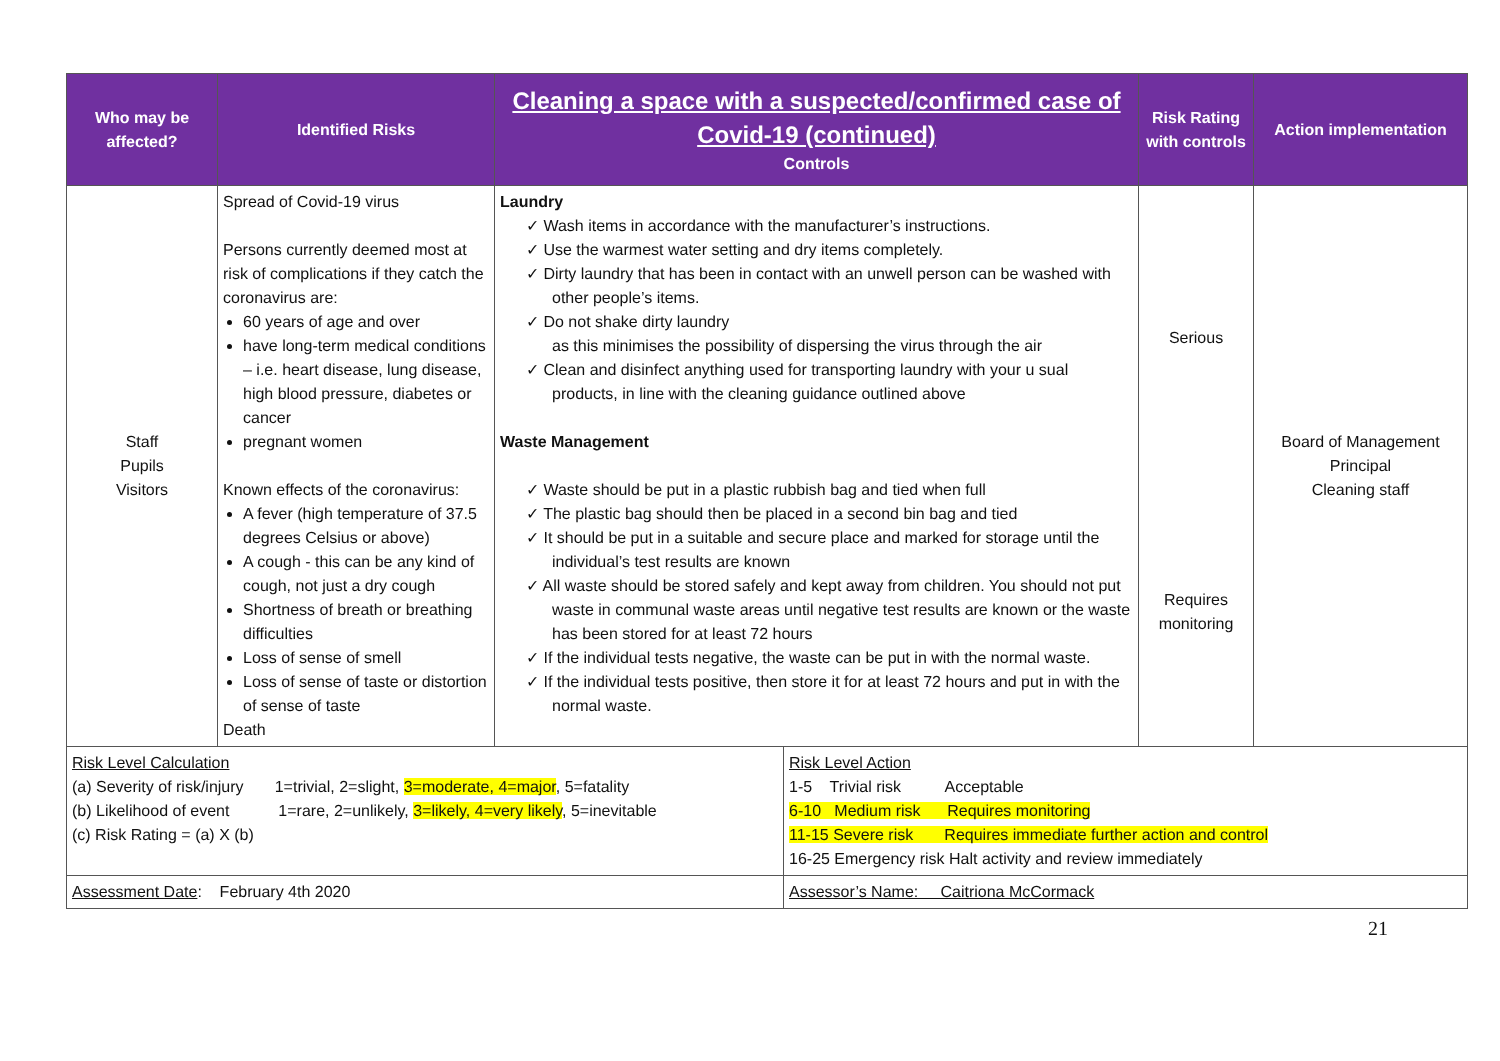| Who may be affected? | Identified Risks | Cleaning a space with a suspected/confirmed case of Covid-19 (continued) Controls | Risk Rating with controls | Action implementation |
| --- | --- | --- | --- | --- |
| Staff Pupils Visitors | Spread of Covid-19 virus Persons currently deemed most at risk of complications if they catch the coronavirus are: 60 years of age and over have long-term medical conditions – i.e. heart disease, lung disease, high blood pressure, diabetes or cancer pregnant women Known effects of the coronavirus: A fever (high temperature of 37.5 degrees Celsius or above) A cough - this can be any kind of cough, not just a dry cough Shortness of breath or breathing difficulties Loss of sense of smell Loss of sense of taste or distortion of sense of taste Death | Laundry ✓ Wash items in accordance with the manufacturer’s instructions. ✓ Use the warmest water setting and dry items completely. ✓ Dirty laundry that has been in contact with an unwell person can be washed with other people’s items. ✓ Do not shake dirty laundry as this minimises the possibility of dispersing the virus through the air ✓ Clean and disinfect anything used for transporting laundry with your u sual products, in line with the cleaning guidance outlined above Waste Management ✓ Waste should be put in a plastic rubbish bag and tied when full ✓ The plastic bag should then be placed in a second bin bag and tied ✓ It should be put in a suitable and secure place and marked for storage until the individual’s test results are known ✓ All waste should be stored safely and kept away from children. You should not put waste in communal waste areas until negative test results are known or the waste has been stored for at least 72 hours ✓ If the individual tests negative, the waste can be put in with the normal waste. ✓ If the individual tests positive, then store it for at least 72 hours and put in with the normal waste. | Serious Requires monitoring | Board of Management Principal Cleaning staff |
| Risk Level Calculation (a) Severity of risk/injury 1=trivial, 2=slight, 3=moderate, 4=major , 5=fatality (b) Likelihood of event 1=rare, 2=unlikely, 3=likely, 4=very likely , 5=inevitable (c) Risk Rating = (a) X (b) | Risk Level Action 1-5 Trivial risk Acceptable 6-10 Medium risk Requires monitoring 11-15 Severe risk Requires immediate further action and control 16-25 Emergency risk Halt activity and review immediately |
| Assessment Date : February 4th 2020 | Assessor’s Name: Caitriona McCormack |
21